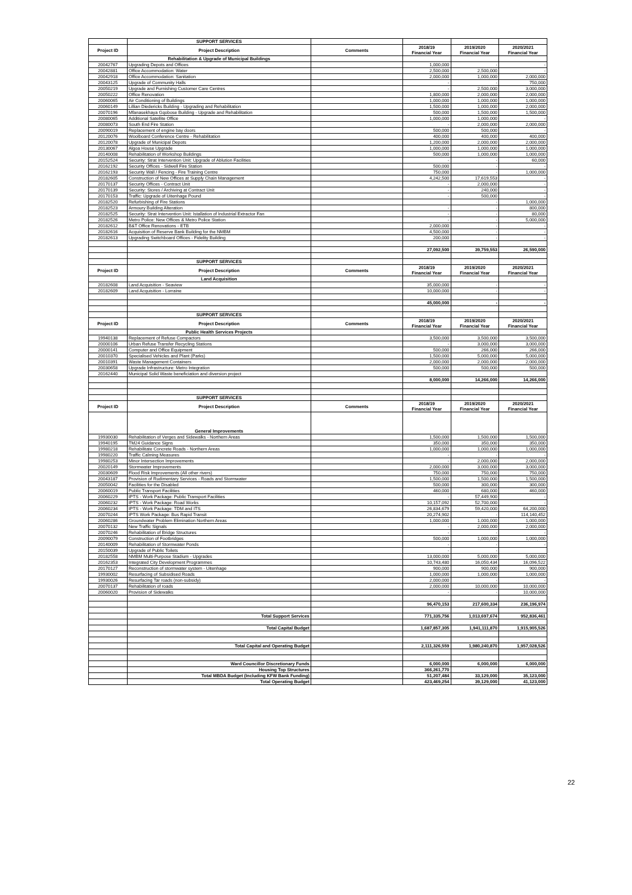| | SUPPORT SERVICES | | | | |
| Project ID | Project Description | Comments | 2018/19 Financial Year | 2019/2020 Financial Year | 2020/2021 Financial Year |
| | Rehabilitation & Upgrade of Municipal Buildings | | | | |
| 20042767 | Upgrading Depots and Offices | | 1,000,000 | - | - |
| 20042881 | Office Accommodation: Water | | 2,500,000 | 2,500,000 | - |
| 20042918 | Office Accommodation: Sanitation | | 2,000,000 | 1,000,000 | 2,000,000 |
| 20043125 | Upgrade of Community Halls | | - | - | 750,000 |
| 20050219 | Upgrade and Furnishing Customer Care Centres | | - | 2,500,000 | 3,000,000 |
| 20050222 | Office Renovation | | 1,800,000 | 2,000,000 | 2,000,000 |
| 20060065 | Air Conditioning of Buildings | | 1,000,000 | 1,000,000 | 1,000,000 |
| 20060149 | Lillian Diedericks Building - Upgrading and Rehabilitation | | 1,500,000 | 1,000,000 | 2,000,000 |
| 20070196 | Mfanasekhaya Gqobose Building - Upgrade and Rehabilitation | | 500,000 | 1,500,000 | 1,500,000 |
| 20080065 | Additional Satellite Office | | 1,000,000 | 1,000,000 | - |
| 20080073 | South End Fire Station | | - | 2,000,000 | 2,000,000 |
| 20090019 | Replacement of engine bay doors | | 500,000 | 500,000 | - |
| 20120076 | Woolboard Conference Centre - Rehabilitation | | 400,000 | 400,000 | 400,000 |
| 20120078 | Upgrade of Municipal Depots | | 1,200,000 | 2,000,000 | 2,000,000 |
| 20130067 | Algoa House Upgrade | | 1,000,000 | 1,000,000 | 1,000,000 |
| 20140008 | Rehabilitation of Workshop Buildings | | 500,000 | 1,000,000 | 1,000,000 |
| 20152524 | Security: Strat Intervention Unit: Upgrade of Ablution Facilities | | - | - | 60,000 |
| 20162192 | Security Offices - Sidwell Fire Station | | 500,000 | - | - |
| 20162193 | Security Wall / Fencing - Fire Training Centre | | 750,000 | - | 1,000,000 |
| 20182605 | Construction of New Offices at Supply Chain Management | | 4,242,500 | 17,619,553 | - |
| 20170137 | Security Offices - Contract Unit | | - | 2,000,000 | - |
| 20170139 | Security: Stores / Archiving at Contract Unit | | - | 240,000 | - |
| 20170153 | Traffic: Upgrade of Uitenhage Pound | | - | 500,000 | - |
| 20182520 | Refurbishing of Fire Stations | | | - | 1,000,000 |
| 20182523 | Armoury Building Alteration | | - | - | 800,000 |
| 20182525 | Security: Strat Intervention Unit: Istallation of Industrial Extractor Fan | | - | - | 80,000 |
| 20182526 | Metro Police: New Offices & Metro Police Station | | - | - | 5,000,000 |
| 20182612 | B&T Office Renovations - ETB | | 2,000,000 | - | - |
| 20182616 | Acquisition of Reserve Bank Building for the NMBM | | 4,500,000 | - | - |
| 20182613 | Upgrading Switchboard Offices - Fidelity Building | | 200,000 | - | - |
| | | | 27,092,500 | 39,759,553 | 26,590,000 |
| | SUPPORT SERVICES | | | | |
| Project ID | Project Description | Comments | 2018/19 Financial Year | 2019/2020 Financial Year | 2020/2021 Financial Year |
| | Land Acquisition | | | | |
| 20182608 | Land Acquisition - Seaview | | 35,000,000 | - | - |
| 20182609 | Land Acquisition - Lorraine | | 10,000,000 | - | - |
| | | | 45,000,000 | - | - |
| | SUPPORT SERVICES | | | | |
| Project ID | Project Description | Comments | 2018/19 Financial Year | 2019/2020 Financial Year | 2020/2021 Financial Year |
| | Public Health Services Projects | | | | |
| 19940138 | Replacement of Refuse Compactors | | 3,500,000 | 3,500,000 | 3,500,000 |
| 20000106 | Urban Refuse Transfer Recycling Stations | | - | 3,000,000 | 3,000,000 |
| 20000141 | Computer and Office Equipment | | 500,000 | 266,000 | 266,000 |
| 20010370 | Specialised Vehicles and Plant (Parks) | | 1,500,000 | 5,000,000 | 5,000,000 |
| 20010391 | Waste Management Containers | | 2,000,000 | 2,000,000 | 2,000,000 |
| 20030658 | Upgrade Infrastructure: Metro Integration | | 500,000 | 500,000 | 500,000 |
| 20162440 | Municipal Solid Waste beneficiation and diversion project | | | | |
| | | | 8,000,000 | 14,266,000 | 14,266,000 |
| | SUPPORT SERVICES | | | | |
| Project ID | Project Description | Comments | 2018/19 Financial Year | 2019/2020 Financial Year | 2020/2021 Financial Year |
| | General Improvements | | | | |
| 19930030 | Rehabilitation of Verges and Sidewalks - Northern Areas | | 1,500,000 | 1,500,000 | 1,500,000 |
| 19940195 | TM24 Guidance Signs | | 350,000 | 350,000 | 350,000 |
| 19980218 | Rehabilitate Concrete Roads - Northern Areas | | 1,000,000 | 1,000,000 | 1,000,000 |
| 19980220 | Traffic Calming Measures | | - | - | - |
| 19980253 | Minor Intersection Improvements | | - | 2,000,000 | 2,000,000 |
| 20020149 | Stormwater Improvements | | 2,000,000 | 3,000,000 | 3,000,000 |
| 20030609 | Flood Risk Improvements (All other rivers) | | 750,000 | 750,000 | 750,000 |
| 20043187 | Provision of Rudimentary Services - Roads and Stormwater | | 1,500,000 | 1,500,000 | 1,500,000 |
| 20050042 | Facilities for the Disabled | | 500,000 | 300,000 | 300,000 |
| 20060019 | Public Transport Facilities | | 460,000 | 680,000 | 460,000 |
| 20060229 | IPTS - Work Package: Public Transport Facilities | | - | 57,449,900 | - |
| 20060232 | IPTS - Work Package: Road Works | | 10,157,092 | 52,700,000 | - |
| 20060234 | IPTS - Work Package: TDM and ITS | | 26,834,679 | 59,420,000 | 64,200,000 |
| 20070244 | IPTS Work Package: Bus Rapid Transit | | 20,274,902 | - | 114,140,452 |
| 20060286 | Groundwater Problem Elimination Northern Areas | | 1,000,000 | 1,000,000 | 1,000,000 |
| 20070132 | New Traffic Signals | | - | 2,000,000 | 2,000,000 |
| 20070246 | Rehabilitation of Bridge Structures | | - | - | - |
| 20090079 | Construction of Footbridges | | 500,000 | 1,000,000 | 1,000,000 |
| 20140009 | Rehabilitation of Stormwater Ponds | | - | - | - |
| 20150039 | Upgrade of Public Toilets | | - | - | |
| 20182558 | NMBM Multi-Purpose Stadium - Upgrades | | 13,000,000 | 5,000,000 | 5,000,000 |
| 20162353 | Integrated City Development Programmes | | 10,743,480 | 16,050,434 | 16,096,522 |
| 20170127 | Reconstruction of stormwater system - Uitenhage | | 900,000 | 900,000 | 900,000 |
| 19930002 | Resurfacing of Subsidised Roads | | 1,000,000 | 1,000,000 | 1,000,000 |
| 19930026 | Resurfacing Tar roads (non-subsidy) | | 2,000,000 | - | - |
| 20070137 | Rehabilitation of roads | | 2,000,000 | 10,000,000 | 10,000,000 |
| 20060020 | Provision of Sidewalks | | - | - | 10,000,000 |
| | | | 96,470,153 | 217,600,334 | 236,196,974 |
| | Total Support Services | | 771,335,756 | 1,013,697,674 | 952,836,461 |
| | Total Capital Budget | | 1,687,857,305 | 1,941,111,870 | 1,915,905,526 |
| | Total Capital and Operating Budget | | 2,111,326,559 | 1,980,240,870 | 1,957,028,526 |
| | Ward Councillor Discretionary Funds | | 6,000,000 | 6,000,000 | 6,000,000 |
| | Housing Top Structures | | 366,261,770 | | |
| | Total MBDA Budget (Including KFW Bank Funding) | | 51,207,484 | 33,129,000 | 35,123,000 |
| | Total Operating Budget | | 423,469,254 | 39,129,000 | 41,123,000 |
22